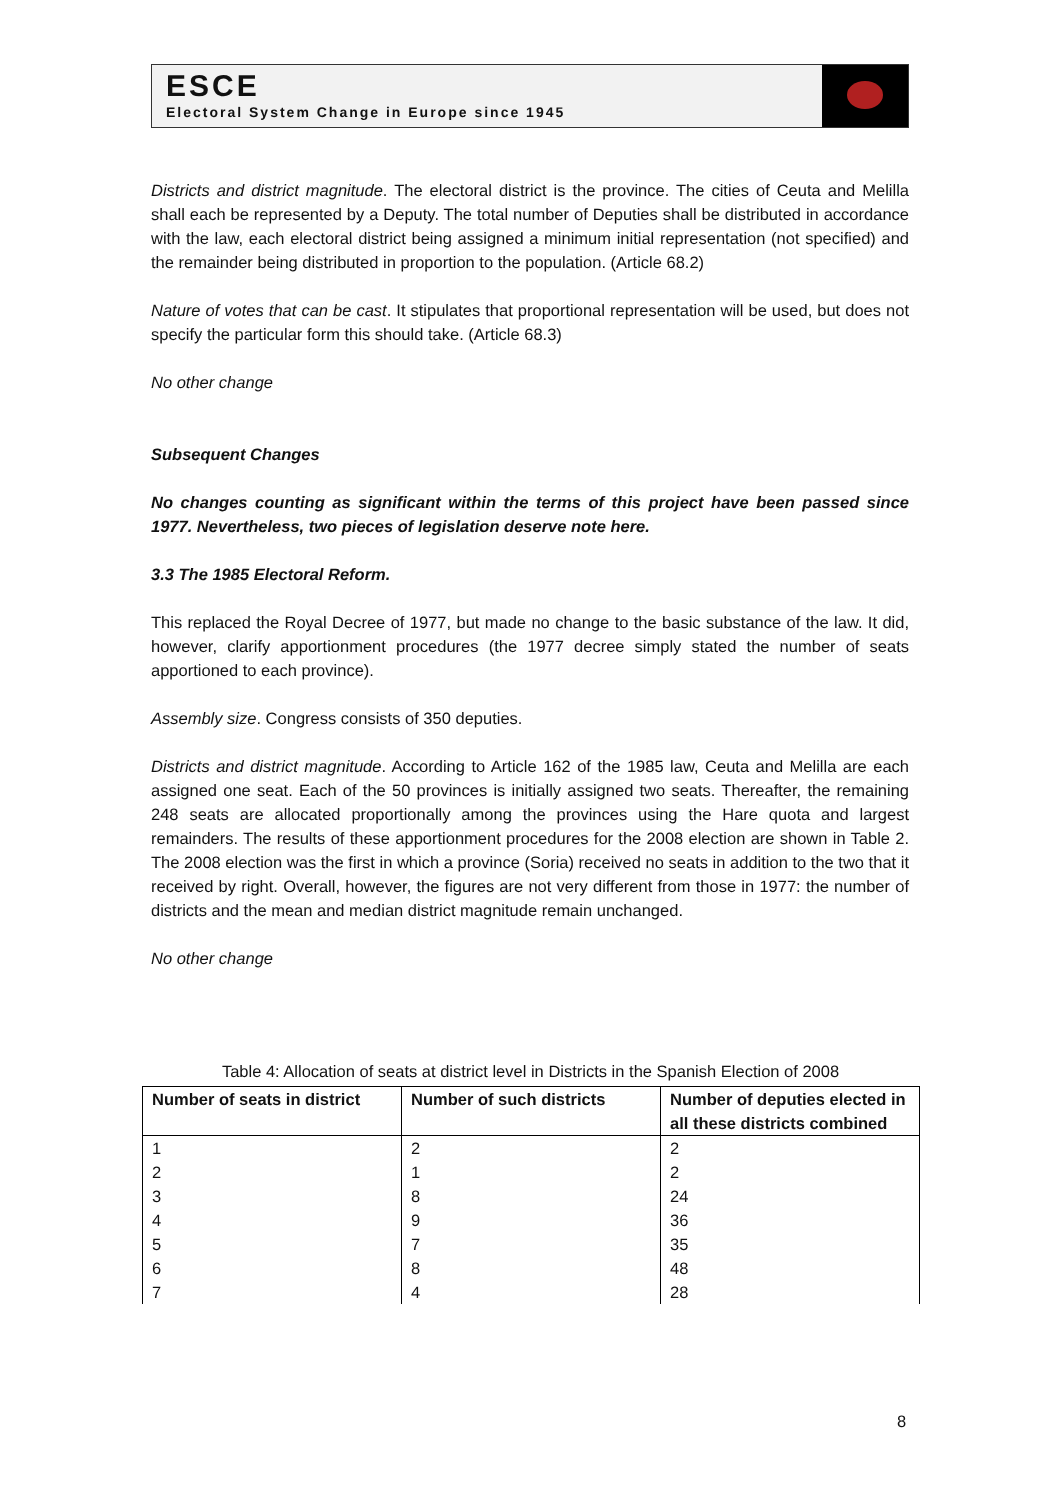ESCE
Electoral System Change in Europe since 1945
Districts and district magnitude. The electoral district is the province. The cities of Ceuta and Melilla shall each be represented by a Deputy. The total number of Deputies shall be distributed in accordance with the law, each electoral district being assigned a minimum initial representation (not specified) and the remainder being distributed in proportion to the population. (Article 68.2)
Nature of votes that can be cast. It stipulates that proportional representation will be used, but does not specify the particular form this should take. (Article 68.3)
No other change
Subsequent Changes
No changes counting as significant within the terms of this project have been passed since 1977. Nevertheless, two pieces of legislation deserve note here.
3.3 The 1985 Electoral Reform.
This replaced the Royal Decree of 1977, but made no change to the basic substance of the law. It did, however, clarify apportionment procedures (the 1977 decree simply stated the number of seats apportioned to each province).
Assembly size. Congress consists of 350 deputies.
Districts and district magnitude. According to Article 162 of the 1985 law, Ceuta and Melilla are each assigned one seat. Each of the 50 provinces is initially assigned two seats. Thereafter, the remaining 248 seats are allocated proportionally among the provinces using the Hare quota and largest remainders. The results of these apportionment procedures for the 2008 election are shown in Table 2. The 2008 election was the first in which a province (Soria) received no seats in addition to the two that it received by right. Overall, however, the figures are not very different from those in 1977: the number of districts and the mean and median district magnitude remain unchanged.
No other change
Table 4: Allocation of seats at district level in Districts in the Spanish Election of 2008
| Number of seats in district | Number of such districts | Number of deputies elected in all these districts combined |
| --- | --- | --- |
| 1 | 2 | 2 |
| 2 | 1 | 2 |
| 3 | 8 | 24 |
| 4 | 9 | 36 |
| 5 | 7 | 35 |
| 6 | 8 | 48 |
| 7 | 4 | 28 |
8